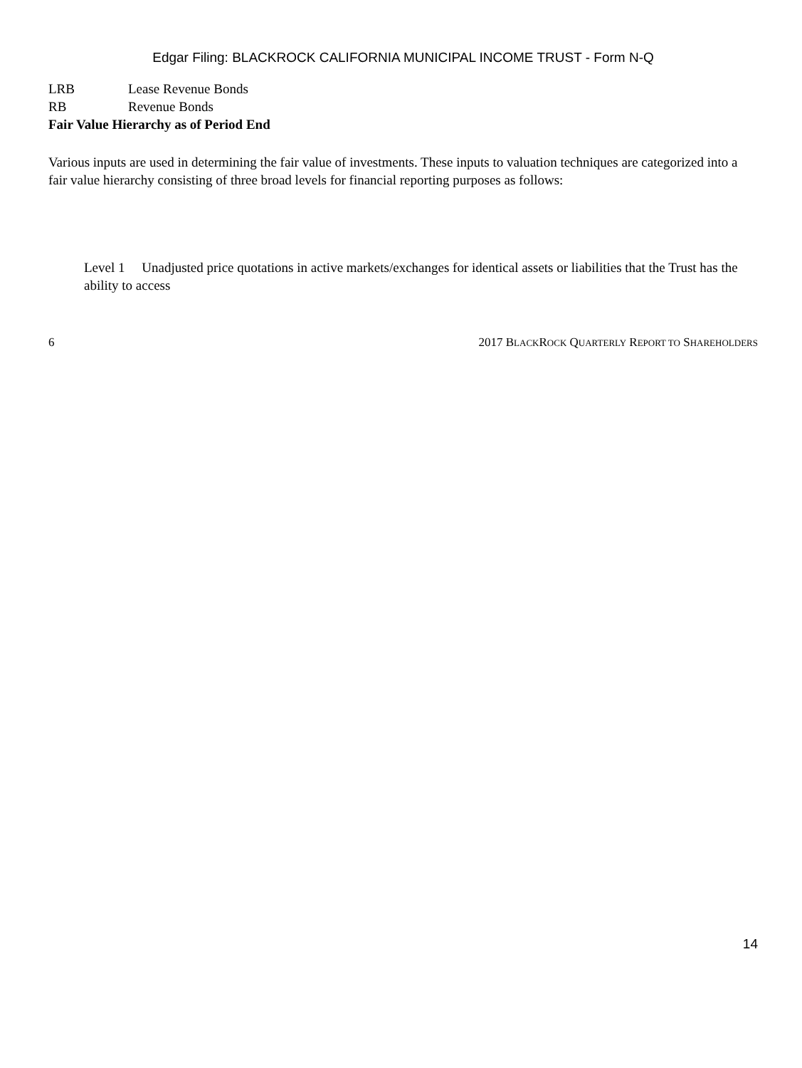Edgar Filing: BLACKROCK CALIFORNIA MUNICIPAL INCOME TRUST - Form N-Q
LRB Lease Revenue Bonds
RB Revenue Bonds
Fair Value Hierarchy as of Period End
Various inputs are used in determining the fair value of investments. These inputs to valuation techniques are categorized into a fair value hierarchy consisting of three broad levels for financial reporting purposes as follows:
Level 1 Unadjusted price quotations in active markets/exchanges for identical assets or liabilities that the Trust has the ability to access
6 2017 BLACKROCK QUARTERLY REPORT TO SHAREHOLDERS
14